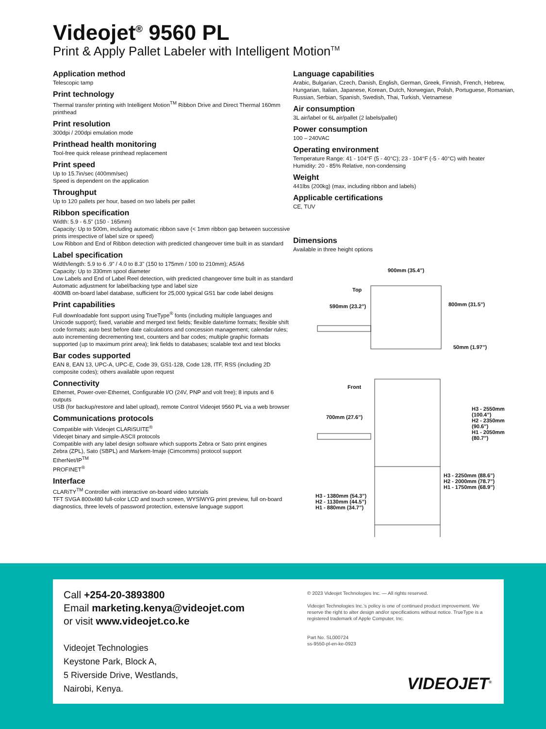Videojet<sup>®</sup> 9560 PL
Print & Apply Pallet Labeler with Intelligent Motion<sup>TM</sup>
Application method
Telescopic tamp
Print technology
Thermal transfer printing with Intelligent Motion<sup>TM</sup> Ribbon Drive and Direct Thermal 160mm printhead
Print resolution
300dpi / 200dpi emulation mode
Printhead health monitoring
Tool-free quick release printhead replacement
Print speed
Up to 15.7in/sec (400mm/sec)
Speed is dependent on the application
Throughput
Up to 120 pallets per hour, based on two labels per pallet
Ribbon specification
Width: 5.9 - 6.5” (150 - 165mm)
Capacity: Up to 500m, including automatic ribbon save (< 1mm ribbon gap between successive prints irrespective of label size or speed)
Low Ribbon and End of Ribbon detection with predicted changeover time built in as standard
Label specification
Width/length: 5.9 to 6 .9” / 4.0 to 8.3” (150 to 175mm / 100 to 210mm); A5/A6
Capacity: Up to 330mm spool diameter
Low Labels and End of Label Reel detection, with predicted changeover time built in as standard
Automatic adjustment for label/backing type and label size
400MB on-board label database, sufficient for 25,000 typical GS1 bar code label designs
Print capabilities
Full downloadable font support using TrueType<sup>®</sup> fonts (including multiple languages and Unicode support); fixed, variable and merged text fields; flexible date/time formats; flexible shift code formats; auto best before date calculations and concession management; calendar rules; auto incrementing decrementing text, counters and bar codes; multiple graphic formats supported (up to maximum print area); link fields to databases; scalable text and text blocks
Bar codes supported
EAN 8, EAN 13, UPC-A, UPC-E, Code 39, GS1-128, Code 128, ITF, RSS (including 2D composite codes); others available upon request
Connectivity
Ethernet, Power-over-Ethernet, Configurable I/O (24V, PNP and volt free); 8 inputs and 6 outputs
USB (for backup/restore and label upload), remote Control Videojet 9560 PL via a web browser
Communications protocols
Compatible with Videojet CLARiSUITE<sup>®</sup>
Videojet binary and simple-ASCII protocols
Compatible with any label design software which supports Zebra or Sato print engines
Zebra (ZPL), Sato (SBPL) and Markem-Imaje (Cimcomms) protocol support
EtherNet/IP<sup>TM</sup>
PROFINET<sup>®</sup>
Interface
CLARiTY<sup>TM</sup> Controller with interactive on-board video tutorials
TFT SVGA 800x480 full-color LCD and touch screen, WYSIWYG print preview, full on-board diagnostics, three levels of password protection, extensive language support
Language capabilities
Arabic, Bulgarian, Czech, Danish, English, German, Greek, Finnish, French, Hebrew, Hungarian, Italian, Japanese, Korean, Dutch, Norwegian, Polish, Portuguese, Romanian, Russian, Serbian, Spanish, Swedish, Thai, Turkish, Vietnamese
Air consumption
3L air/label or 6L air/pallet (2 labels/pallet)
Power consumption
100 – 240VAC
Operating environment
Temperature Range: 41 - 104°F (5 - 40°C); 23 - 104°F (-5 - 40°C) with heater
Humidity: 20 - 85% Relative, non-condensing
Weight
441lbs (200kg) (max, including ribbon and labels)
Applicable certifications
CE, TUV
Dimensions
Available in three height options
900mm (35.4”)
Top
590mm (23.2”) 800mm (31.5”)
50mm (1.97”)
Front
700mm (27.6”)
H3 - 2550mm (100.4”)
H2 - 2350mm (90.6”)
H1 - 2050mm (80.7”)
H3 - 2250mm (88.6”)
H2 - 2000mm (78.7”)
H1 - 1750mm (68.9”)
H3 - 1380mm (54.3”)
H2 - 1130mm (44.5”)
H1 - 880mm (34.7”)
Call +254-20-3893800
Email marketing.kenya@videojet.com
or visit www.videojet.co.ke
Videojet Technologies
Keystone Park, Block A,
5 Riverside Drive, Westlands,
Nairobi, Kenya.
© 2023 Videojet Technologies Inc. — All rights reserved.
Videojet Technologies Inc.’s policy is one of continued product improvement. We reserve the right to alter design and/or specifications without notice. TrueType is a registered trademark of Apple Computer, Inc.
Part No. SL000724
ss-9550-pl-en-ke-0923
VIDEOJET<sup>®</sup>